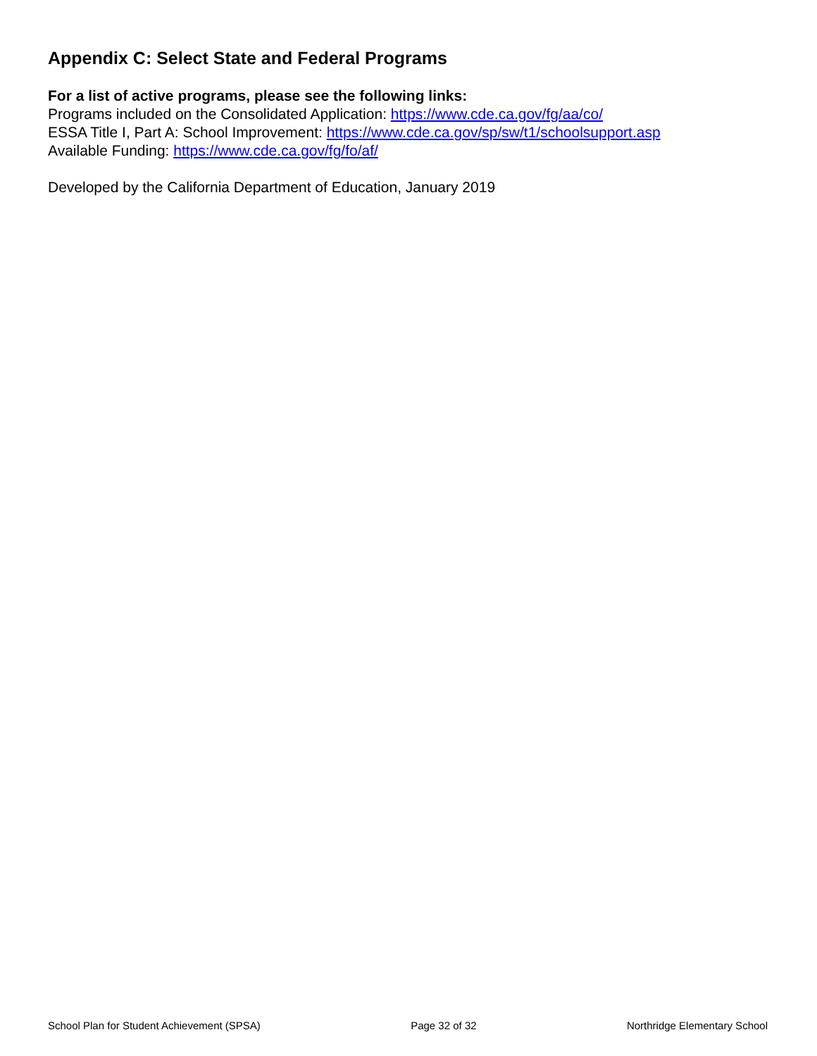Appendix C: Select State and Federal Programs
For a list of active programs, please see the following links:
Programs included on the Consolidated Application: https://www.cde.ca.gov/fg/aa/co/
ESSA Title I, Part A: School Improvement: https://www.cde.ca.gov/sp/sw/t1/schoolsupport.asp
Available Funding: https://www.cde.ca.gov/fg/fo/af/
Developed by the California Department of Education, January 2019
School Plan for Student Achievement (SPSA) Page 32 of 32 Northridge Elementary School